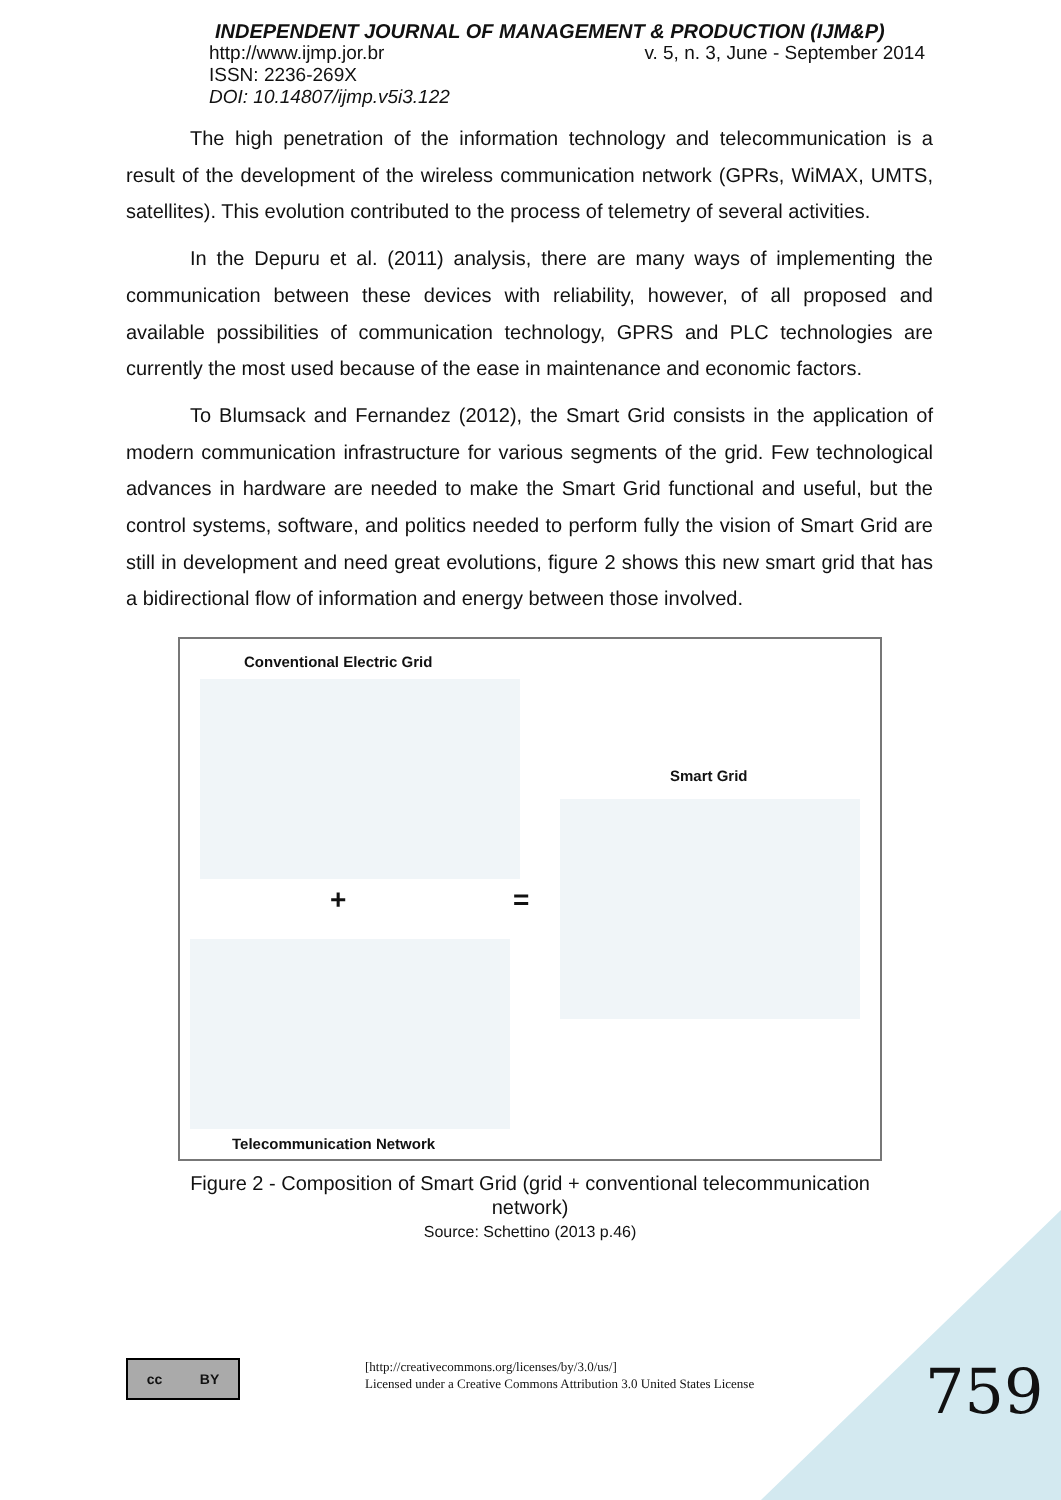INDEPENDENT JOURNAL OF MANAGEMENT & PRODUCTION (IJM&P)
http://www.ijmp.jor.br v. 5, n. 3, June - September 2014
ISSN: 2236-269X
DOI: 10.14807/ijmp.v5i3.122
The high penetration of the information technology and telecommunication is a result of the development of the wireless communication network (GPRs, WiMAX, UMTS, satellites). This evolution contributed to the process of telemetry of several activities.
In the Depuru et al. (2011) analysis, there are many ways of implementing the communication between these devices with reliability, however, of all proposed and available possibilities of communication technology, GPRS and PLC technologies are currently the most used because of the ease in maintenance and economic factors.
To Blumsack and Fernandez (2012), the Smart Grid consists in the application of modern communication infrastructure for various segments of the grid. Few technological advances in hardware are needed to make the Smart Grid functional and useful, but the control systems, software, and politics needed to perform fully the vision of Smart Grid are still in development and need great evolutions, figure 2 shows this new smart grid that has a bidirectional flow of information and energy between those involved.
Conventional Electric Grid
Smart Grid
+ =
Telecommunication Network
Figure 2 - Composition of Smart Grid (grid + conventional telecommunication network)
Source: Schettino (2013 p.46)
cc BY
[http://creativecommons.org/licenses/by/3.0/us/]
Licensed under a Creative Commons Attribution 3.0 United States License
759